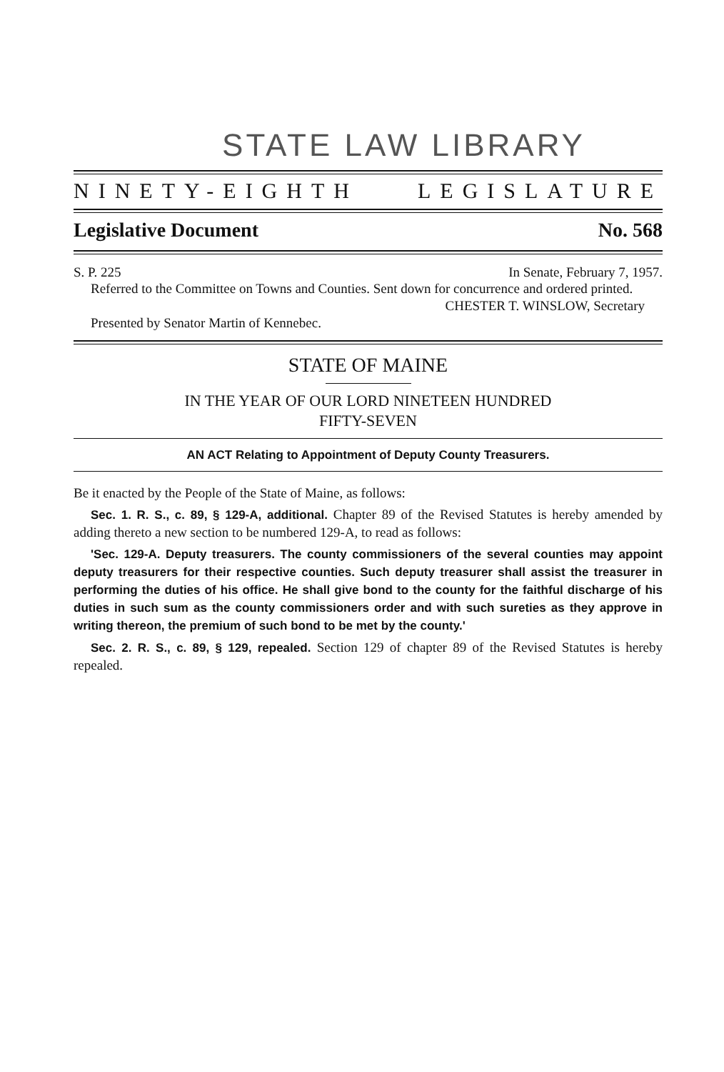STATE LAW LIBRARY
NINETY-EIGHTH LEGISLATURE
Legislative Document No. 568
S. P. 225 In Senate, February 7, 1957.
Referred to the Committee on Towns and Counties. Sent down for concurrence and ordered printed.
CHESTER T. WINSLOW, Secretary
Presented by Senator Martin of Kennebec.
STATE OF MAINE
IN THE YEAR OF OUR LORD NINETEEN HUNDRED
FIFTY-SEVEN
AN ACT Relating to Appointment of Deputy County Treasurers.
Be it enacted by the People of the State of Maine, as follows:
Sec. 1. R. S., c. 89, § 129-A, additional. Chapter 89 of the Revised Statutes is hereby amended by adding thereto a new section to be numbered 129-A, to read as follows:
'Sec. 129-A. Deputy treasurers. The county commissioners of the several counties may appoint deputy treasurers for their respective counties. Such deputy treasurer shall assist the treasurer in performing the duties of his office. He shall give bond to the county for the faithful discharge of his duties in such sum as the county commissioners order and with such sureties as they approve in writing thereon, the premium of such bond to be met by the county.'
Sec. 2. R. S., c. 89, § 129, repealed. Section 129 of chapter 89 of the Revised Statutes is hereby repealed.